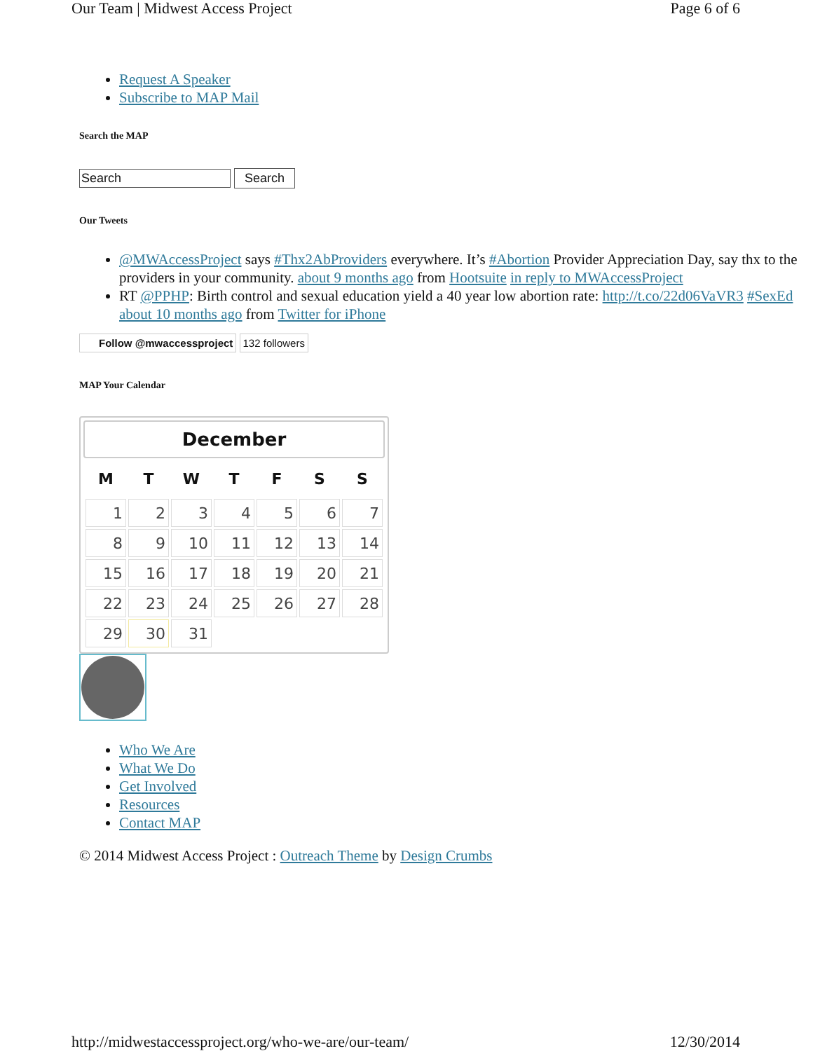Our Team | Midwest Access Project Page 6 of 6
Request A Speaker
Subscribe to MAP Mail
Search the MAP
Search Search
Our Tweets
@MWAccessProject says #Thx2AbProviders everywhere. It’s #Abortion Provider Appreciation Day, say thx to the providers in your community. about 9 months ago from Hootsuite in reply to MWAccessProject
RT @PPHP: Birth control and sexual education yield a 40 year low abortion rate: http://t.co/22d06VaVR3 #SexEd about 10 months ago from Twitter for iPhone
Follow @mwaccessproject 132 followers
MAP Your Calendar
December
| M | T | W | T | F | S | S |
| --- | --- | --- | --- | --- | --- | --- |
| 1 | 2 | 3 | 4 | 5 | 6 | 7 |
| 8 | 9 | 10 | 11 | 12 | 13 | 14 |
| 15 | 16 | 17 | 18 | 19 | 20 | 21 |
| 22 | 23 | 24 | 25 | 26 | 27 | 28 |
| 29 | 30 | 31 | | | | |
Who We Are
What We Do
Get Involved
Resources
Contact MAP
© 2014 Midwest Access Project : Outreach Theme by Design Crumbs
http://midwestaccessproject.org/who-we-are/our-team/ 12/30/2014